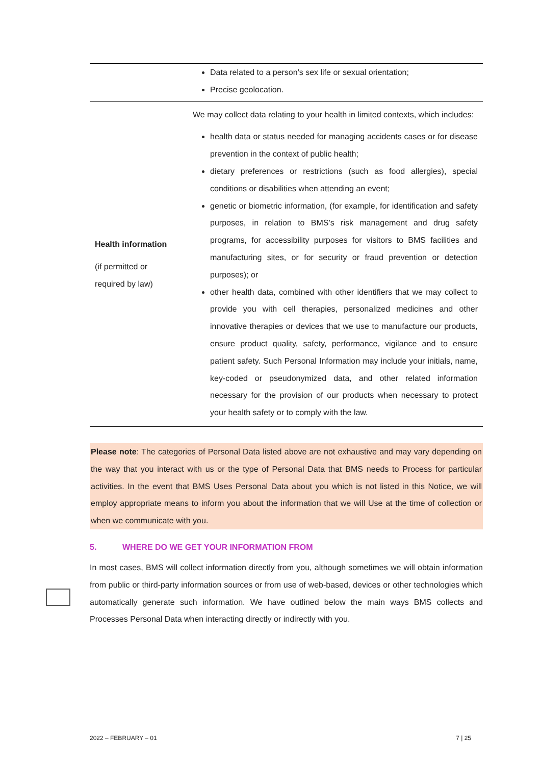| | Data related to a person's sex life or sexual orientation; Precise geolocation. |
| Health information (if permitted or required by law) | We may collect data relating to your health in limited contexts, which includes: health data or status needed for managing accidents cases or for disease prevention in the context of public health; dietary preferences or restrictions (such as food allergies), special conditions or disabilities when attending an event; genetic or biometric information, (for example, for identification and safety purposes, in relation to BMS’s risk management and drug safety programs, for accessibility purposes for visitors to BMS facilities and manufacturing sites, or for security or fraud prevention or detection purposes); or other health data, combined with other identifiers that we may collect to provide you with cell therapies, personalized medicines and other innovative therapies or devices that we use to manufacture our products, ensure product quality, safety, performance, vigilance and to ensure patient safety. Such Personal Information may include your initials, name, key-coded or pseudonymized data, and other related information necessary for the provision of our products when necessary to protect your health safety or to comply with the law. |
Please note: The categories of Personal Data listed above are not exhaustive and may vary depending on the way that you interact with us or the type of Personal Data that BMS needs to Process for particular activities. In the event that BMS Uses Personal Data about you which is not listed in this Notice, we will employ appropriate means to inform you about the information that we will Use at the time of collection or when we communicate with you.
5. WHERE DO WE GET YOUR INFORMATION FROM
In most cases, BMS will collect information directly from you, although sometimes we will obtain information from public or third-party information sources or from use of web-based, devices or other technologies which automatically generate such information. We have outlined below the main ways BMS collects and Processes Personal Data when interacting directly or indirectly with you.
2022 – FEBRUARY – 01 7 | 25